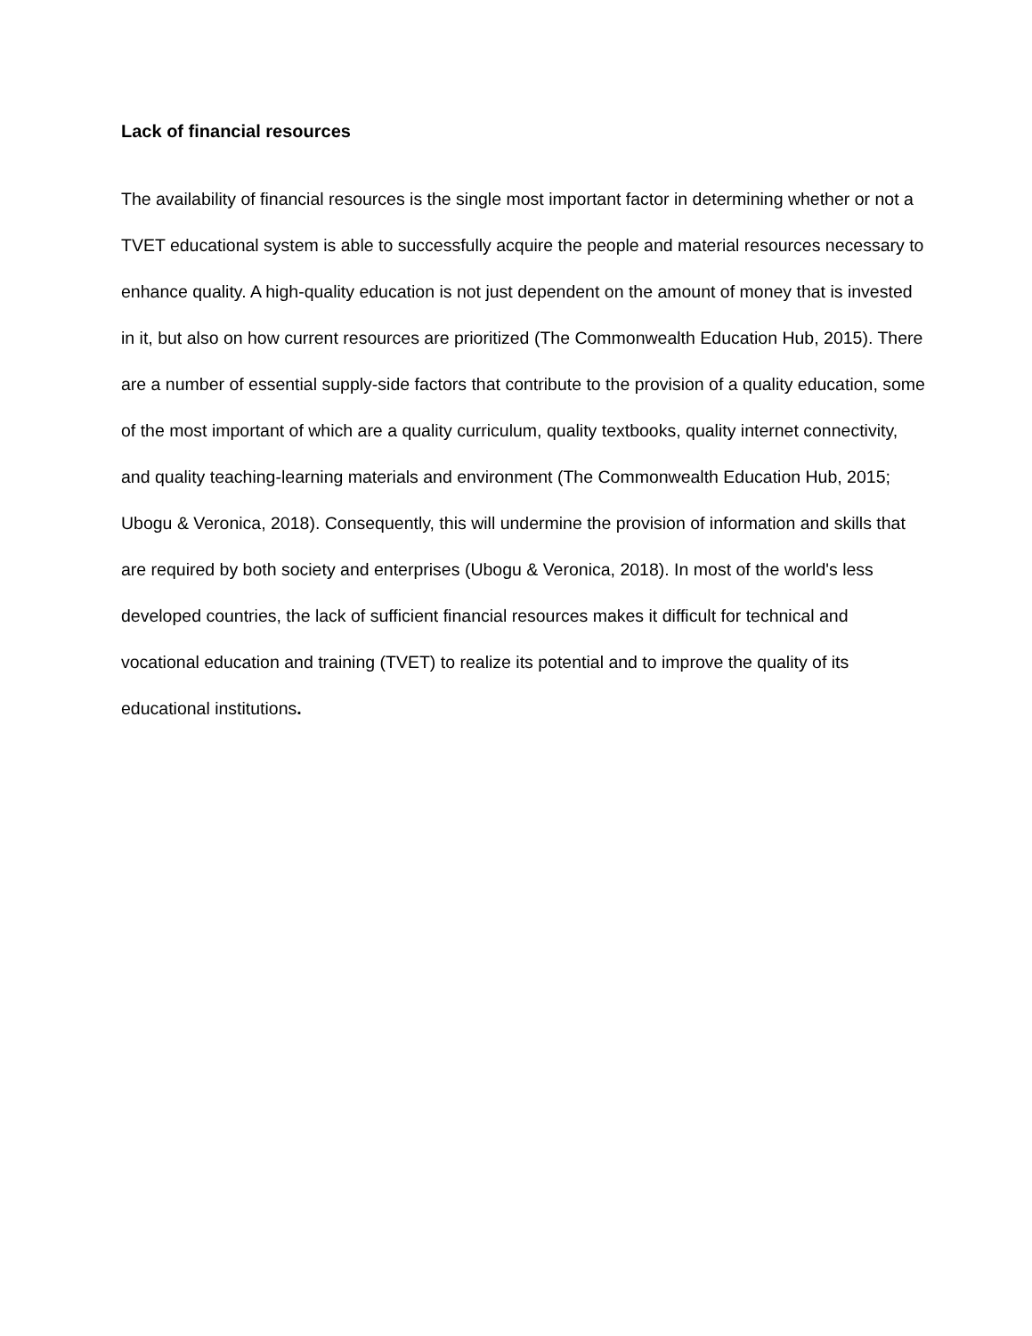Lack of financial resources
The availability of financial resources is the single most important factor in determining whether or not a TVET educational system is able to successfully acquire the people and material resources necessary to enhance quality. A high-quality education is not just dependent on the amount of money that is invested in it, but also on how current resources are prioritized (The Commonwealth Education Hub, 2015). There are a number of essential supply-side factors that contribute to the provision of a quality education, some of the most important of which are a quality curriculum, quality textbooks, quality internet connectivity, and quality teaching-learning materials and environment (The Commonwealth Education Hub, 2015; Ubogu & Veronica, 2018). Consequently, this will undermine the provision of information and skills that are required by both society and enterprises (Ubogu & Veronica, 2018). In most of the world's less developed countries, the lack of sufficient financial resources makes it difficult for technical and vocational education and training (TVET) to realize its potential and to improve the quality of its educational institutions.